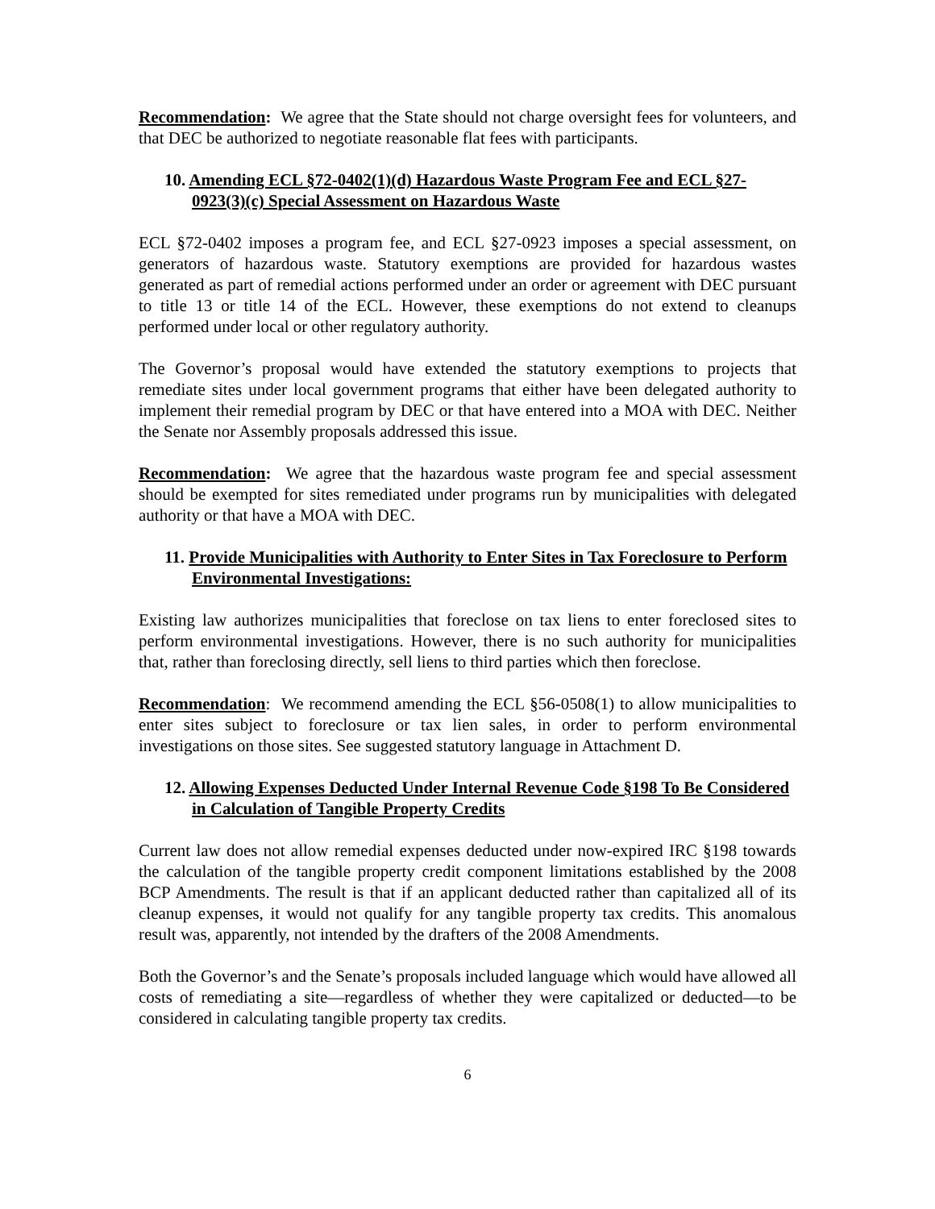Recommendation: We agree that the State should not charge oversight fees for volunteers, and that DEC be authorized to negotiate reasonable flat fees with participants.
10. Amending ECL §72-0402(1)(d) Hazardous Waste Program Fee and ECL §27-0923(3)(c) Special Assessment on Hazardous Waste
ECL §72-0402 imposes a program fee, and ECL §27-0923 imposes a special assessment, on generators of hazardous waste. Statutory exemptions are provided for hazardous wastes generated as part of remedial actions performed under an order or agreement with DEC pursuant to title 13 or title 14 of the ECL. However, these exemptions do not extend to cleanups performed under local or other regulatory authority.
The Governor’s proposal would have extended the statutory exemptions to projects that remediate sites under local government programs that either have been delegated authority to implement their remedial program by DEC or that have entered into a MOA with DEC. Neither the Senate nor Assembly proposals addressed this issue.
Recommendation: We agree that the hazardous waste program fee and special assessment should be exempted for sites remediated under programs run by municipalities with delegated authority or that have a MOA with DEC.
11. Provide Municipalities with Authority to Enter Sites in Tax Foreclosure to Perform Environmental Investigations:
Existing law authorizes municipalities that foreclose on tax liens to enter foreclosed sites to perform environmental investigations. However, there is no such authority for municipalities that, rather than foreclosing directly, sell liens to third parties which then foreclose.
Recommendation: We recommend amending the ECL §56-0508(1) to allow municipalities to enter sites subject to foreclosure or tax lien sales, in order to perform environmental investigations on those sites. See suggested statutory language in Attachment D.
12. Allowing Expenses Deducted Under Internal Revenue Code §198 To Be Considered in Calculation of Tangible Property Credits
Current law does not allow remedial expenses deducted under now-expired IRC §198 towards the calculation of the tangible property credit component limitations established by the 2008 BCP Amendments. The result is that if an applicant deducted rather than capitalized all of its cleanup expenses, it would not qualify for any tangible property tax credits. This anomalous result was, apparently, not intended by the drafters of the 2008 Amendments.
Both the Governor’s and the Senate’s proposals included language which would have allowed all costs of remediating a site—regardless of whether they were capitalized or deducted—to be considered in calculating tangible property tax credits.
6